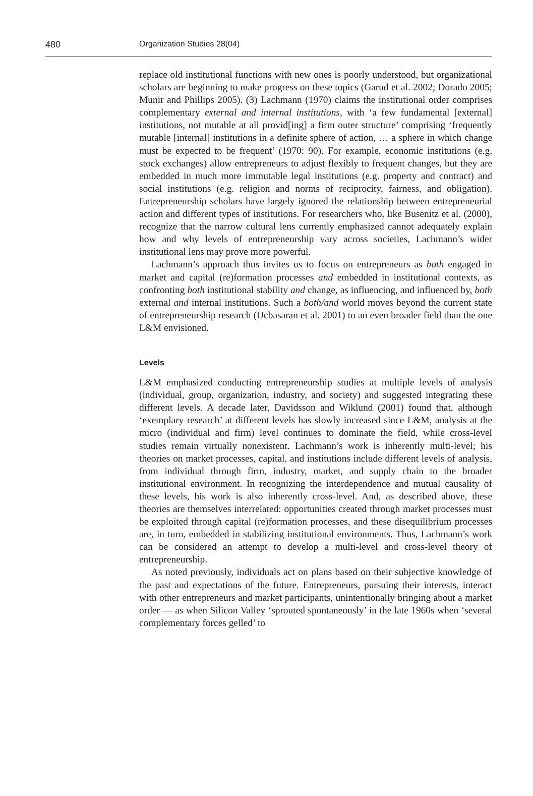480 Organization Studies 28(04)
replace old institutional functions with new ones is poorly understood, but organizational scholars are beginning to make progress on these topics (Garud et al. 2002; Dorado 2005; Munir and Phillips 2005). (3) Lachmann (1970) claims the institutional order comprises complementary external and internal institutions, with ‘a few fundamental [external] institutions, not mutable at all provid[ing] a firm outer structure’ comprising ‘frequently mutable [internal] institutions in a definite sphere of action, … a sphere in which change must be expected to be frequent’ (1970: 90). For example, economic institutions (e.g. stock exchanges) allow entrepreneurs to adjust flexibly to frequent changes, but they are embedded in much more immutable legal institutions (e.g. property and contract) and social institutions (e.g. religion and norms of reciprocity, fairness, and obligation). Entrepreneurship scholars have largely ignored the relationship between entrepreneurial action and different types of institutions. For researchers who, like Busenitz et al. (2000), recognize that the narrow cultural lens currently emphasized cannot adequately explain how and why levels of entrepreneurship vary across societies, Lachmann’s wider institutional lens may prove more powerful.
Lachmann’s approach thus invites us to focus on entrepreneurs as both engaged in market and capital (re)formation processes and embedded in institutional contexts, as confronting both institutional stability and change, as influencing, and influenced by, both external and internal institutions. Such a both/and world moves beyond the current state of entrepreneurship research (Ucbasaran et al. 2001) to an even broader field than the one L&M envisioned.
Levels
L&M emphasized conducting entrepreneurship studies at multiple levels of analysis (individual, group, organization, industry, and society) and suggested integrating these different levels. A decade later, Davidsson and Wiklund (2001) found that, although ‘exemplary research’ at different levels has slowly increased since L&M, analysis at the micro (individual and firm) level continues to dominate the field, while cross-level studies remain virtually nonexistent. Lachmann’s work is inherently multi-level; his theories on market processes, capital, and institutions include different levels of analysis, from individual through firm, industry, market, and supply chain to the broader institutional environment. In recognizing the interdependence and mutual causality of these levels, his work is also inherently cross-level. And, as described above, these theories are themselves interrelated: opportunities created through market processes must be exploited through capital (re)formation processes, and these disequilibrium processes are, in turn, embedded in stabilizing institutional environments. Thus, Lachmann’s work can be considered an attempt to develop a multi-level and cross-level theory of entrepreneurship.
As noted previously, individuals act on plans based on their subjective knowledge of the past and expectations of the future. Entrepreneurs, pursuing their interests, interact with other entrepreneurs and market participants, unintentionally bringing about a market order — as when Silicon Valley ‘sprouted spontaneously’ in the late 1960s when ‘several complementary forces gelled’ to